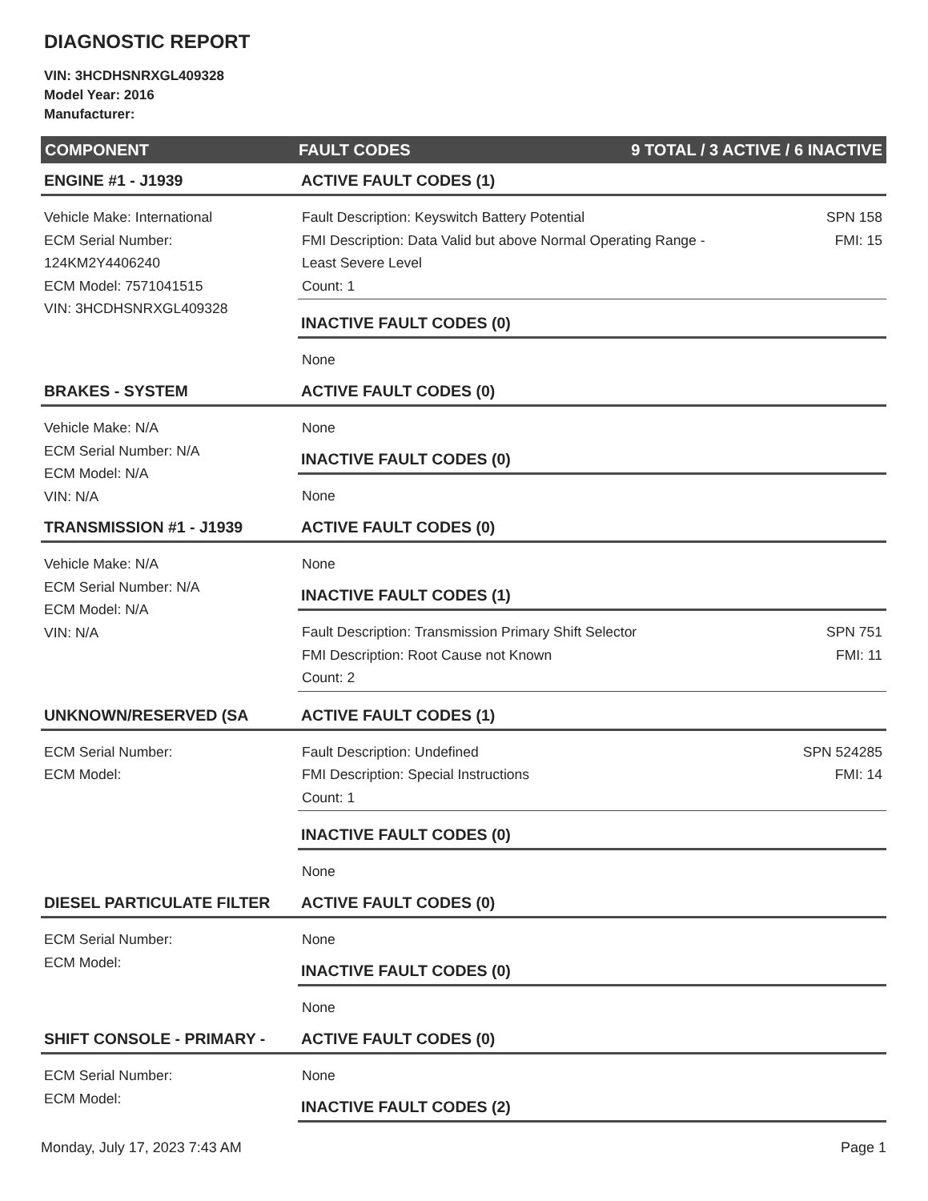DIAGNOSTIC REPORT
VIN: 3HCDHSNRXGL409328
Model Year: 2016
Manufacturer:
COMPONENT FAULT CODES 9 TOTAL / 3 ACTIVE / 6 INACTIVE
ENGINE #1 - J1939
Vehicle Make: International
ECM Serial Number:
124KM2Y4406240
ECM Model: 7571041515
VIN: 3HCDHSNRXGL409328
ACTIVE FAULT CODES (1)
Fault Description: Keyswitch Battery Potential SPN 158
FMI Description: Data Valid but above Normal Operating Range -
Least Severe Level FMI: 15
Count: 1
INACTIVE FAULT CODES (0)
None
BRAKES - SYSTEM
Vehicle Make: N/A
ECM Serial Number: N/A
ECM Model: N/A
VIN: N/A
ACTIVE FAULT CODES (0)
None
INACTIVE FAULT CODES (0)
None
TRANSMISSION #1 - J1939
Vehicle Make: N/A
ECM Serial Number: N/A
ECM Model: N/A
VIN: N/A
ACTIVE FAULT CODES (0)
None
INACTIVE FAULT CODES (1)
Fault Description: Transmission Primary Shift Selector SPN 751
FMI Description: Root Cause not Known FMI: 11
Count: 2
UNKNOWN/RESERVED (SA
ECM Serial Number:
ECM Model:
ACTIVE FAULT CODES (1)
Fault Description: Undefined SPN 524285
FMI Description: Special Instructions FMI: 14
Count: 1
INACTIVE FAULT CODES (0)
None
DIESEL PARTICULATE FILTER
ECM Serial Number:
ECM Model:
ACTIVE FAULT CODES (0)
None
INACTIVE FAULT CODES (0)
None
SHIFT CONSOLE - PRIMARY -
ECM Serial Number:
ECM Model:
ACTIVE FAULT CODES (0)
None
INACTIVE FAULT CODES (2)
Monday, July 17, 2023 7:43 AM Page 1